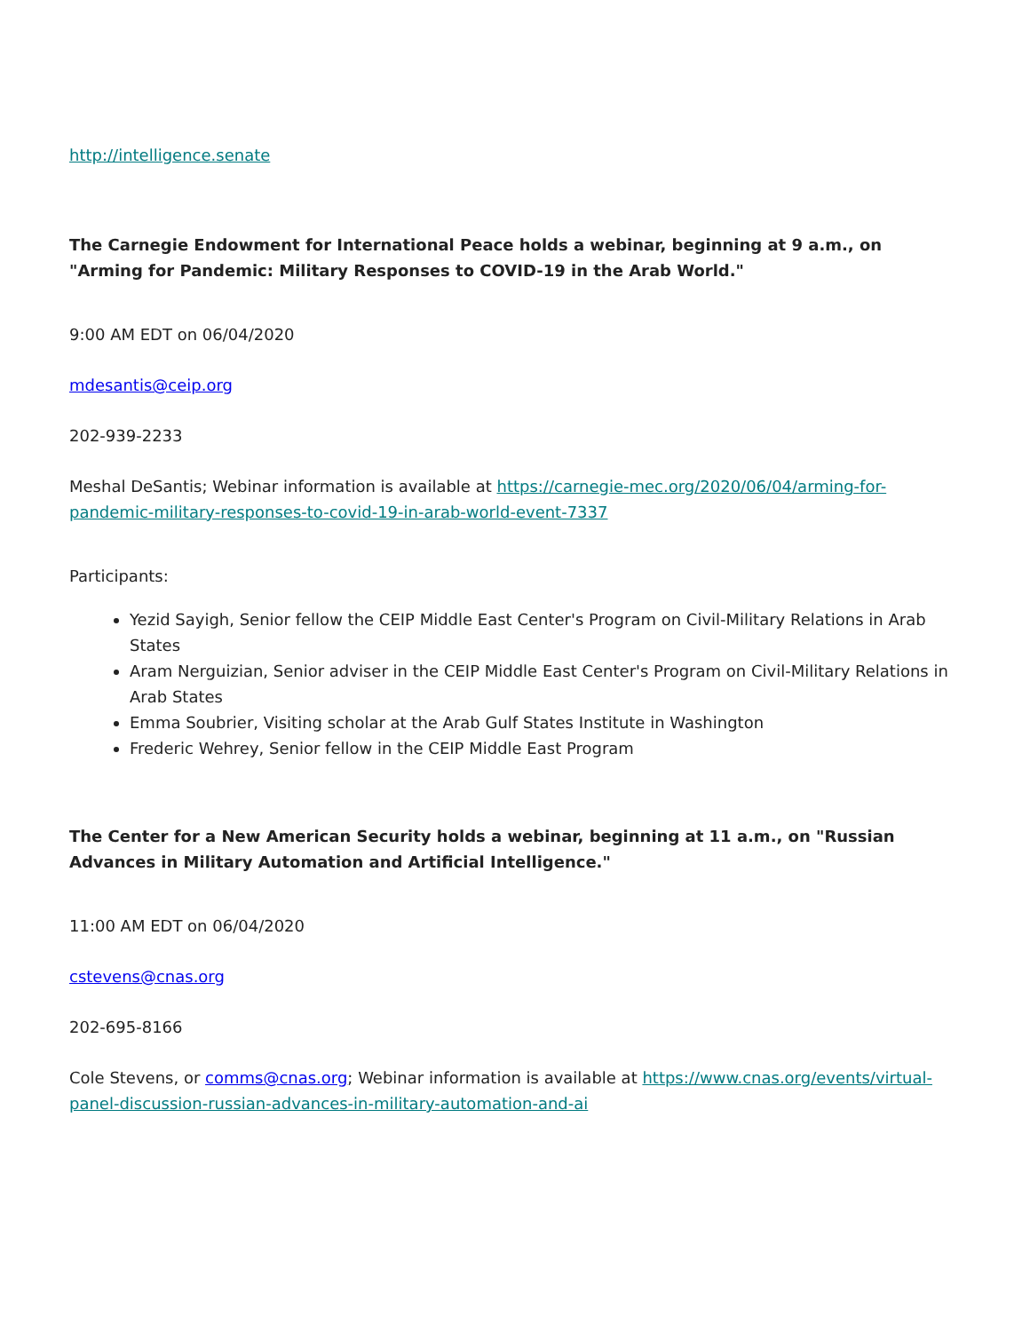http://intelligence.senate
The Carnegie Endowment for International Peace holds a webinar, beginning at 9 a.m., on "Arming for Pandemic: Military Responses to COVID-19 in the Arab World."
9:00 AM EDT on 06/04/2020
mdesantis@ceip.org
202-939-2233
Meshal DeSantis; Webinar information is available at https://carnegie-mec.org/2020/06/04/arming-for-pandemic-military-responses-to-covid-19-in-arab-world-event-7337
Participants:
Yezid Sayigh, Senior fellow the CEIP Middle East Center's Program on Civil-Military Relations in Arab States
Aram Nerguizian, Senior adviser in the CEIP Middle East Center's Program on Civil-Military Relations in Arab States
Emma Soubrier, Visiting scholar at the Arab Gulf States Institute in Washington
Frederic Wehrey, Senior fellow in the CEIP Middle East Program
The Center for a New American Security holds a webinar, beginning at 11 a.m., on "Russian Advances in Military Automation and Artificial Intelligence."
11:00 AM EDT on 06/04/2020
cstevens@cnas.org
202-695-8166
Cole Stevens, or comms@cnas.org; Webinar information is available at https://www.cnas.org/events/virtual-panel-discussion-russian-advances-in-military-automation-and-ai